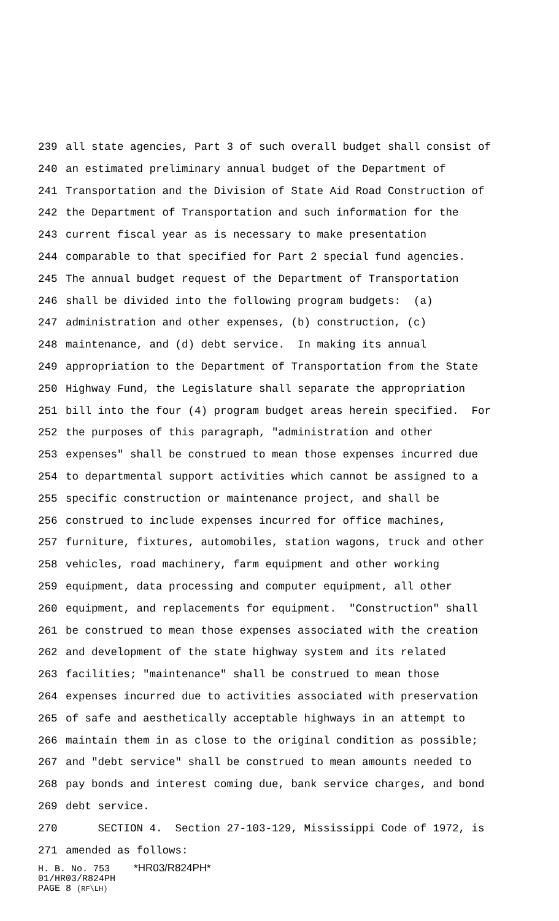239 all state agencies, Part 3 of such overall budget shall consist of
240 an estimated preliminary annual budget of the Department of
241 Transportation and the Division of State Aid Road Construction of
242 the Department of Transportation and such information for the
243 current fiscal year as is necessary to make presentation
244 comparable to that specified for Part 2 special fund agencies.
245 The annual budget request of the Department of Transportation
246 shall be divided into the following program budgets: (a)
247 administration and other expenses, (b) construction, (c)
248 maintenance, and (d) debt service. In making its annual
249 appropriation to the Department of Transportation from the State
250 Highway Fund, the Legislature shall separate the appropriation
251 bill into the four (4) program budget areas herein specified. For
252 the purposes of this paragraph, "administration and other
253 expenses" shall be construed to mean those expenses incurred due
254 to departmental support activities which cannot be assigned to a
255 specific construction or maintenance project, and shall be
256 construed to include expenses incurred for office machines,
257 furniture, fixtures, automobiles, station wagons, truck and other
258 vehicles, road machinery, farm equipment and other working
259 equipment, data processing and computer equipment, all other
260 equipment, and replacements for equipment. "Construction" shall
261 be construed to mean those expenses associated with the creation
262 and development of the state highway system and its related
263 facilities; "maintenance" shall be construed to mean those
264 expenses incurred due to activities associated with preservation
265 of safe and aesthetically acceptable highways in an attempt to
266 maintain them in as close to the original condition as possible;
267 and "debt service" shall be construed to mean amounts needed to
268 pay bonds and interest coming due, bank service charges, and bond
269 debt service.
270 SECTION 4. Section 27-103-129, Mississippi Code of 1972, is
271 amended as follows:
H. B. No. 753 *HR03/R824PH*
01/HR03/R824PH
PAGE 8 (RF\LH)